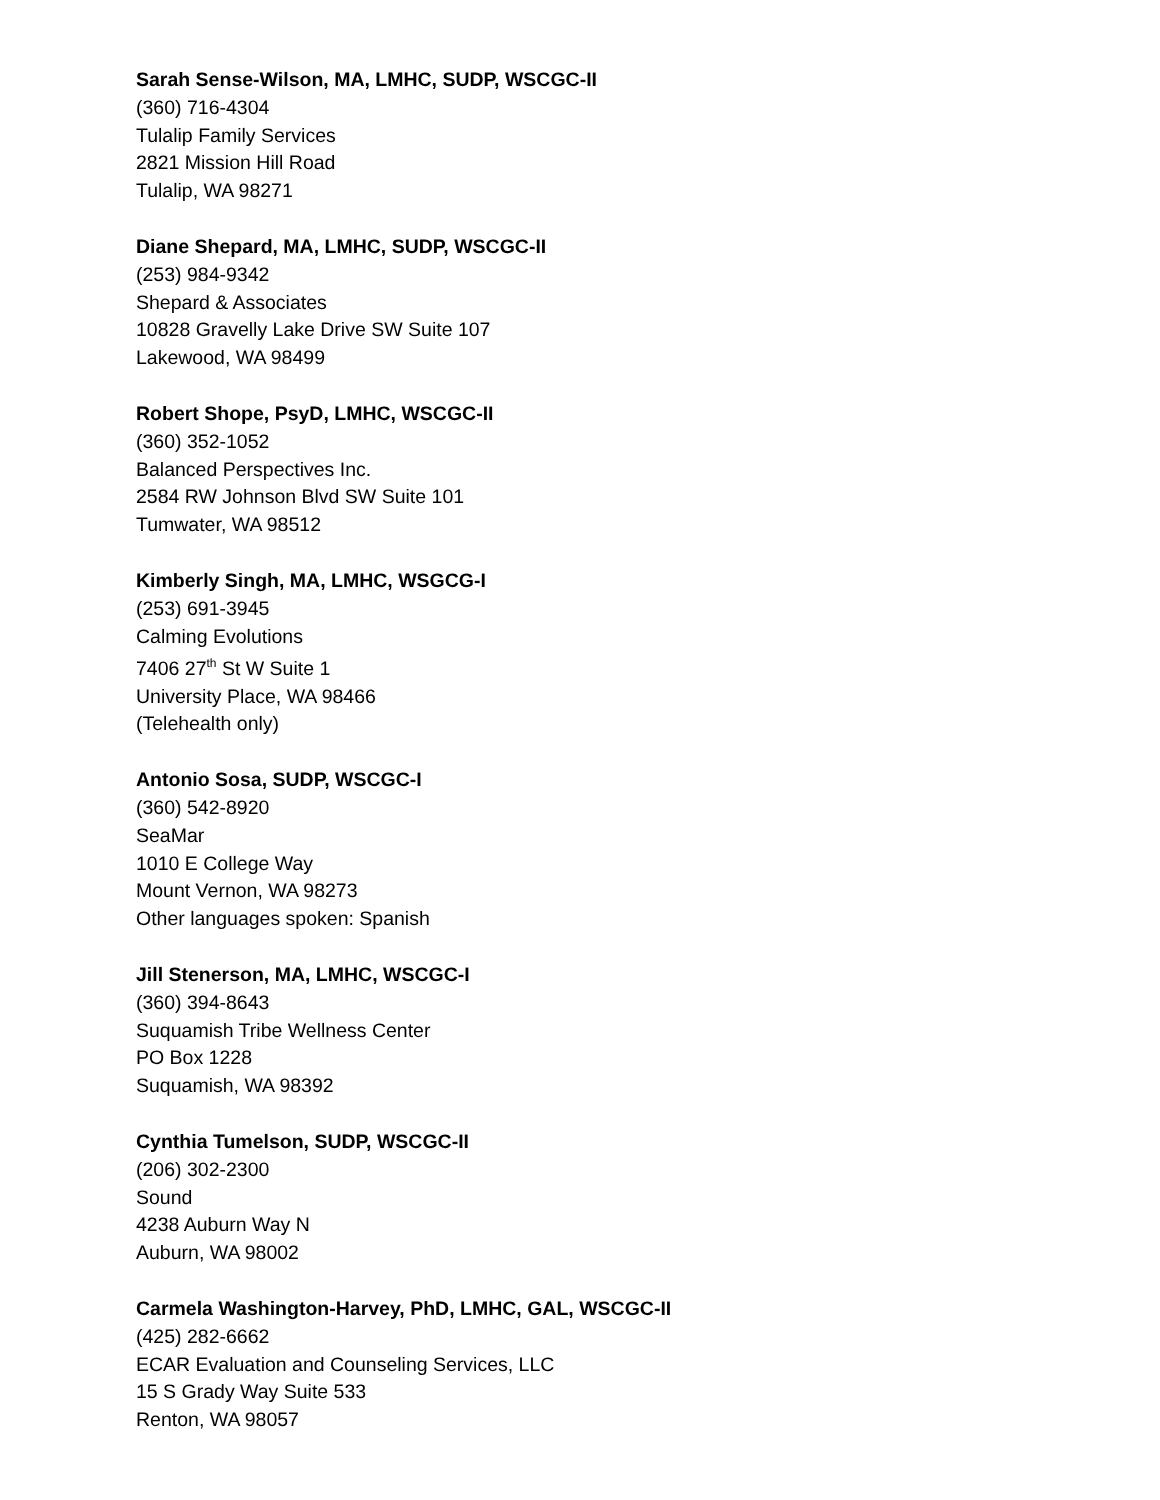Sarah Sense-Wilson, MA, LMHC, SUDP, WSCGC-II
(360) 716-4304
Tulalip Family Services
2821 Mission Hill Road
Tulalip, WA 98271
Diane Shepard, MA, LMHC, SUDP, WSCGC-II
(253) 984-9342
Shepard & Associates
10828 Gravelly Lake Drive SW Suite 107
Lakewood, WA 98499
Robert Shope, PsyD, LMHC, WSCGC-II
(360) 352-1052
Balanced Perspectives Inc.
2584 RW Johnson Blvd SW Suite 101
Tumwater, WA 98512
Kimberly Singh, MA, LMHC, WSGCG-I
(253) 691-3945
Calming Evolutions
7406 27<sup>th</sup> St W Suite 1
University Place, WA 98466
(Telehealth only)
Antonio Sosa, SUDP, WSCGC-I
(360) 542-8920
SeaMar
1010 E College Way
Mount Vernon, WA 98273
Other languages spoken: Spanish
Jill Stenerson, MA, LMHC, WSCGC-I
(360) 394-8643
Suquamish Tribe Wellness Center
PO Box 1228
Suquamish, WA 98392
Cynthia Tumelson, SUDP, WSCGC-II
(206) 302-2300
Sound
4238 Auburn Way N
Auburn, WA 98002
Carmela Washington-Harvey, PhD, LMHC, GAL, WSCGC-II
(425) 282-6662
ECAR Evaluation and Counseling Services, LLC
15 S Grady Way Suite 533
Renton, WA 98057